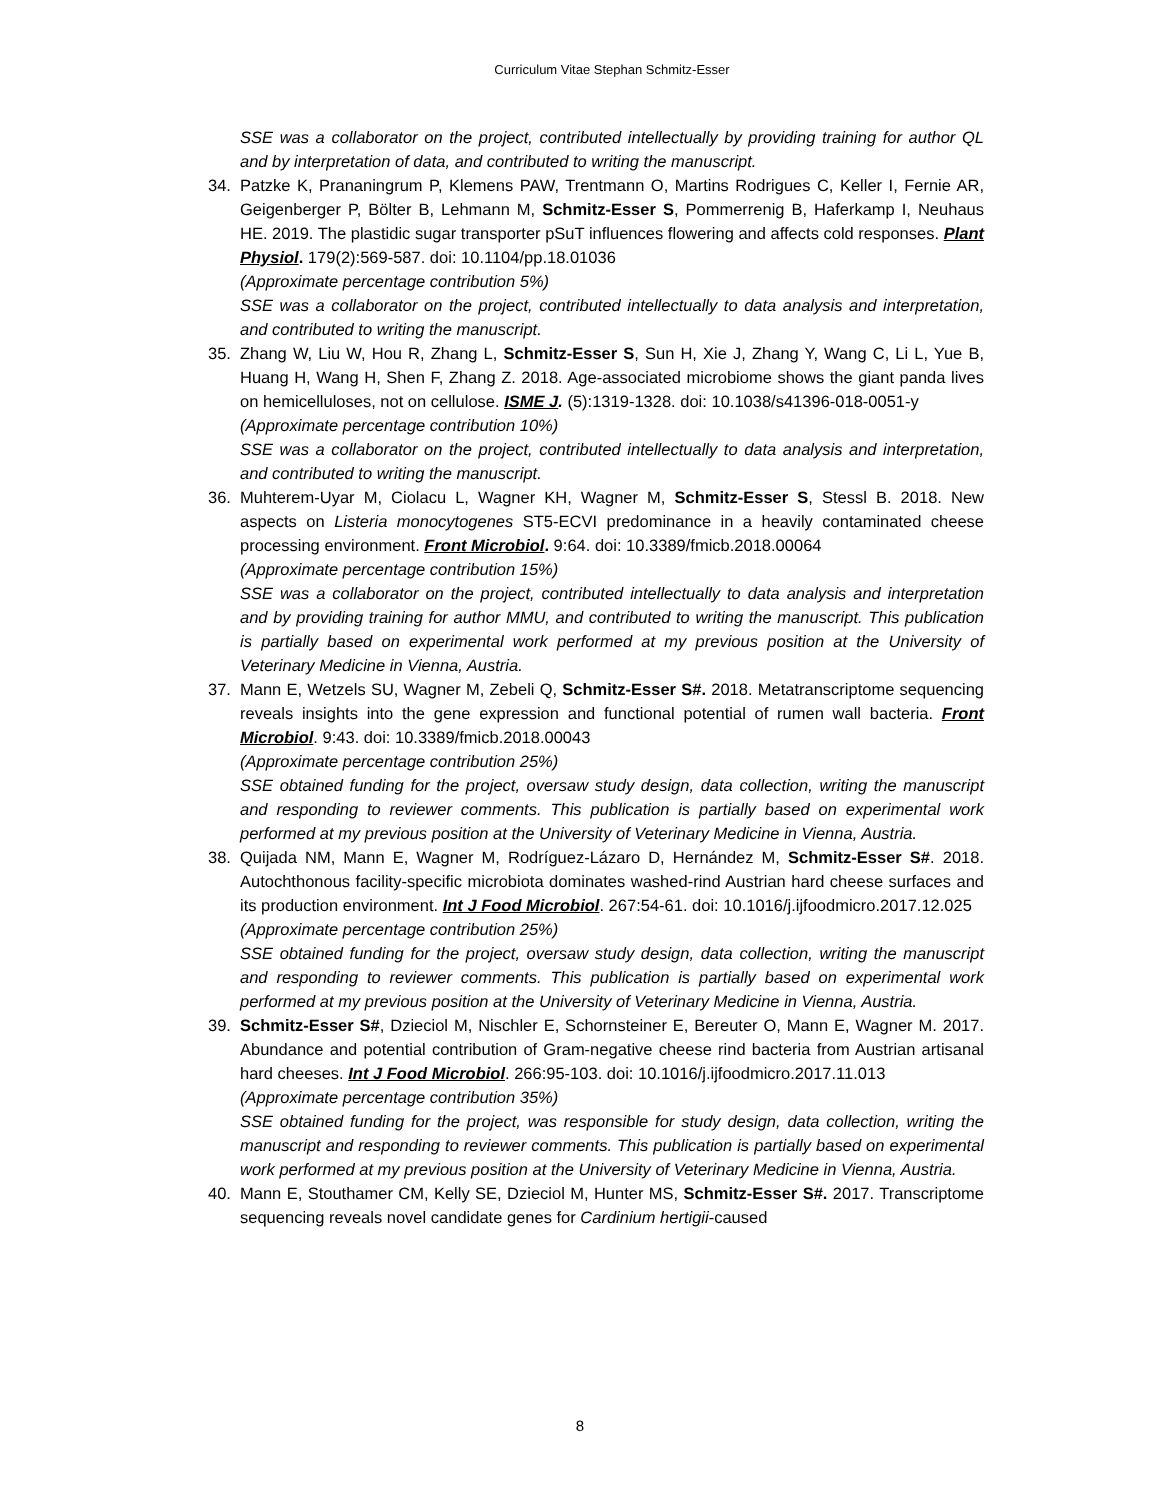Curriculum Vitae Stephan Schmitz-Esser
SSE was a collaborator on the project, contributed intellectually by providing training for author QL and by interpretation of data, and contributed to writing the manuscript.
34. Patzke K, Prananingrum P, Klemens PAW, Trentmann O, Martins Rodrigues C, Keller I, Fernie AR, Geigenberger P, Bölter B, Lehmann M, Schmitz-Esser S, Pommerrenig B, Haferkamp I, Neuhaus HE. 2019. The plastidic sugar transporter pSuT influences flowering and affects cold responses. Plant Physiol. 179(2):569-587. doi: 10.1104/pp.18.01036
(Approximate percentage contribution 5%)
SSE was a collaborator on the project, contributed intellectually to data analysis and interpretation, and contributed to writing the manuscript.
35. Zhang W, Liu W, Hou R, Zhang L, Schmitz-Esser S, Sun H, Xie J, Zhang Y, Wang C, Li L, Yue B, Huang H, Wang H, Shen F, Zhang Z. 2018. Age-associated microbiome shows the giant panda lives on hemicelluloses, not on cellulose. ISME J. (5):1319-1328. doi: 10.1038/s41396-018-0051-y
(Approximate percentage contribution 10%)
SSE was a collaborator on the project, contributed intellectually to data analysis and interpretation, and contributed to writing the manuscript.
36. Muhterem-Uyar M, Ciolacu L, Wagner KH, Wagner M, Schmitz-Esser S, Stessl B. 2018. New aspects on Listeria monocytogenes ST5-ECVI predominance in a heavily contaminated cheese processing environment. Front Microbiol. 9:64. doi: 10.3389/fmicb.2018.00064
(Approximate percentage contribution 15%)
SSE was a collaborator on the project, contributed intellectually to data analysis and interpretation and by providing training for author MMU, and contributed to writing the manuscript. This publication is partially based on experimental work performed at my previous position at the University of Veterinary Medicine in Vienna, Austria.
37. Mann E, Wetzels SU, Wagner M, Zebeli Q, Schmitz-Esser S#. 2018. Metatranscriptome sequencing reveals insights into the gene expression and functional potential of rumen wall bacteria. Front Microbiol. 9:43. doi: 10.3389/fmicb.2018.00043
(Approximate percentage contribution 25%)
SSE obtained funding for the project, oversaw study design, data collection, writing the manuscript and responding to reviewer comments. This publication is partially based on experimental work performed at my previous position at the University of Veterinary Medicine in Vienna, Austria.
38. Quijada NM, Mann E, Wagner M, Rodríguez-Lázaro D, Hernández M, Schmitz-Esser S#. 2018. Autochthonous facility-specific microbiota dominates washed-rind Austrian hard cheese surfaces and its production environment. Int J Food Microbiol. 267:54-61. doi: 10.1016/j.ijfoodmicro.2017.12.025
(Approximate percentage contribution 25%)
SSE obtained funding for the project, oversaw study design, data collection, writing the manuscript and responding to reviewer comments. This publication is partially based on experimental work performed at my previous position at the University of Veterinary Medicine in Vienna, Austria.
39. Schmitz-Esser S#, Dzieciol M, Nischler E, Schornsteiner E, Bereuter O, Mann E, Wagner M. 2017. Abundance and potential contribution of Gram-negative cheese rind bacteria from Austrian artisanal hard cheeses. Int J Food Microbiol. 266:95-103. doi: 10.1016/j.ijfoodmicro.2017.11.013
(Approximate percentage contribution 35%)
SSE obtained funding for the project, was responsible for study design, data collection, writing the manuscript and responding to reviewer comments. This publication is partially based on experimental work performed at my previous position at the University of Veterinary Medicine in Vienna, Austria.
40. Mann E, Stouthamer CM, Kelly SE, Dzieciol M, Hunter MS, Schmitz-Esser S#. 2017. Transcriptome sequencing reveals novel candidate genes for Cardinium hertigii-caused
8